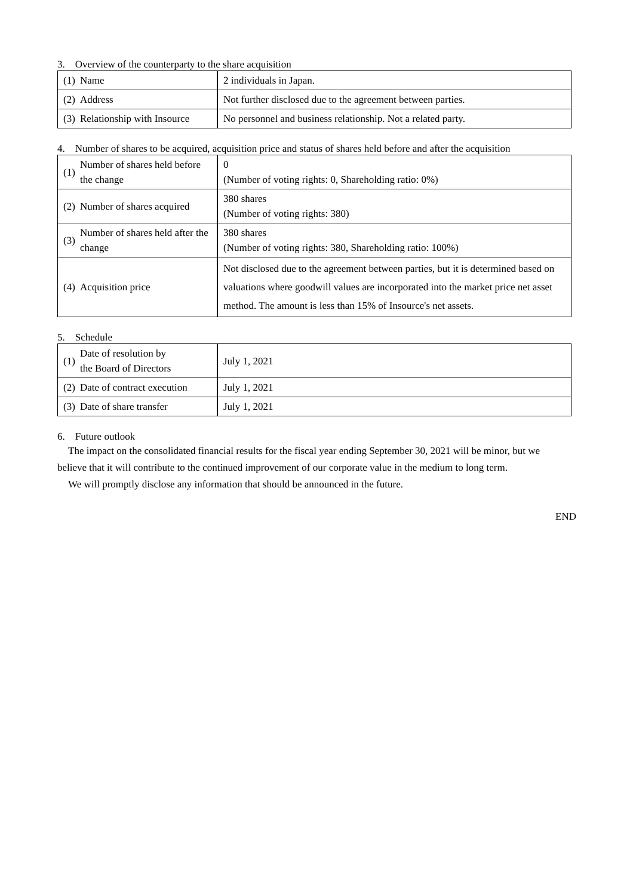3. Overview of the counterparty to the share acquisition
| (1) | Name | 2 individuals in Japan. |
| (2) | Address | Not further disclosed due to the agreement between parties. |
| (3) | Relationship with Insource | No personnel and business relationship. Not a related party. |
4. Number of shares to be acquired, acquisition price and status of shares held before and after the acquisition
| (1) | Number of shares held before the change | 0 (Number of voting rights: 0, Shareholding ratio: 0%) |
| (2) | Number of shares acquired | 380 shares (Number of voting rights: 380) |
| (3) | Number of shares held after the change | 380 shares (Number of voting rights: 380, Shareholding ratio: 100%) |
| (4) | Acquisition price | Not disclosed due to the agreement between parties, but it is determined based on valuations where goodwill values are incorporated into the market price net asset method. The amount is less than 15% of Insource's net assets. |
5. Schedule
| (1) | Date of resolution by the Board of Directors | July 1, 2021 |
| (2) | Date of contract execution | July 1, 2021 |
| (3) | Date of share transfer | July 1, 2021 |
6. Future outlook
The impact on the consolidated financial results for the fiscal year ending September 30, 2021 will be minor, but we believe that it will contribute to the continued improvement of our corporate value in the medium to long term.
We will promptly disclose any information that should be announced in the future.
END